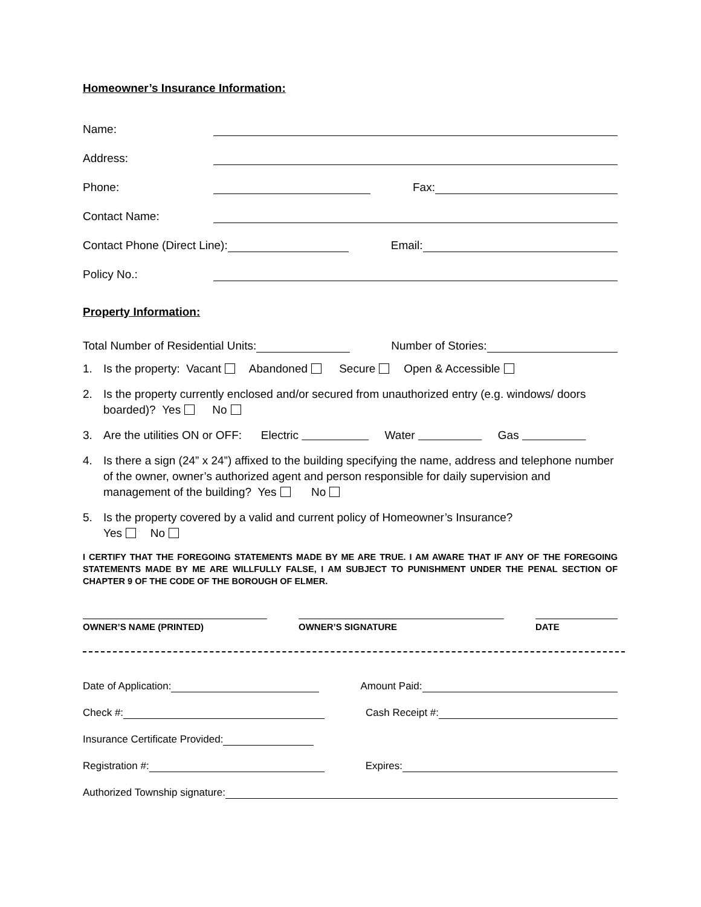Homeowner’s Insurance Information:
Name:
Address:
Phone: Fax:
Contact Name:
Contact Phone (Direct Line): Email:
Policy No.:
Property Information:
Total Number of Residential Units: Number of Stories:
1. Is the property: Vacant Abandoned Secure Open & Accessible
2. Is the property currently enclosed and/or secured from unauthorized entry (e.g. windows/ doors boarded)? Yes No
3. Are the utilities ON or OFF: Electric Water Gas
4. Is there a sign (24” x 24”) affixed to the building specifying the name, address and telephone number of the owner, owner’s authorized agent and person responsible for daily supervision and management of the building? Yes No
5. Is the property covered by a valid and current policy of Homeowner’s Insurance?
Yes No
I CERTIFY THAT THE FOREGOING STATEMENTS MADE BY ME ARE TRUE. I AM AWARE THAT IF ANY OF THE FOREGOING STATEMENTS MADE BY ME ARE WILLFULLY FALSE, I AM SUBJECT TO PUNISHMENT UNDER THE PENAL SECTION OF CHAPTER 9 OF THE CODE OF THE BOROUGH OF ELMER.
OWNER’S NAME (PRINTED) OWNER’S SIGNATURE DATE
Date of Application: Amount Paid:
Check #: Cash Receipt #:
Insurance Certificate Provided:
Registration #: Expires:
Authorized Township signature: